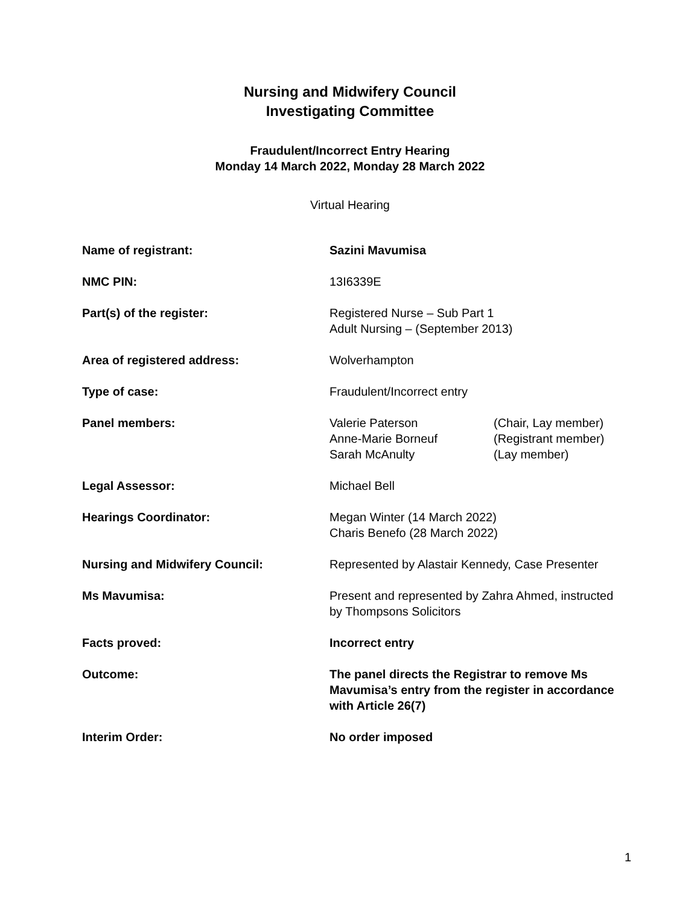Nursing and Midwifery Council
Investigating Committee
Fraudulent/Incorrect Entry Hearing
Monday 14 March 2022, Monday 28 March 2022
Virtual Hearing
| Name of registrant: | Sazini Mavumisa |
| NMC PIN: | 13I6339E |
| Part(s) of the register: | Registered Nurse – Sub Part 1 Adult Nursing – (September 2013) |
| Area of registered address: | Wolverhampton |
| Type of case: | Fraudulent/Incorrect entry |
| Panel members: | / Valerie Paterson / (Chair, Lay member) / / Anne-Marie Borneuf / (Registrant member) / / Sarah McAnulty / (Lay member) / |
| Legal Assessor: | Michael Bell |
| Hearings Coordinator: | Megan Winter (14 March 2022) Charis Benefo (28 March 2022) |
| Nursing and Midwifery Council: | Represented by Alastair Kennedy, Case Presenter |
| Ms Mavumisa: | Present and represented by Zahra Ahmed, instructed by Thompsons Solicitors |
| Facts proved: | Incorrect entry |
| Outcome: | The panel directs the Registrar to remove Ms Mavumisa’s entry from the register in accordance with Article 26(7) |
| Interim Order: | No order imposed |
1